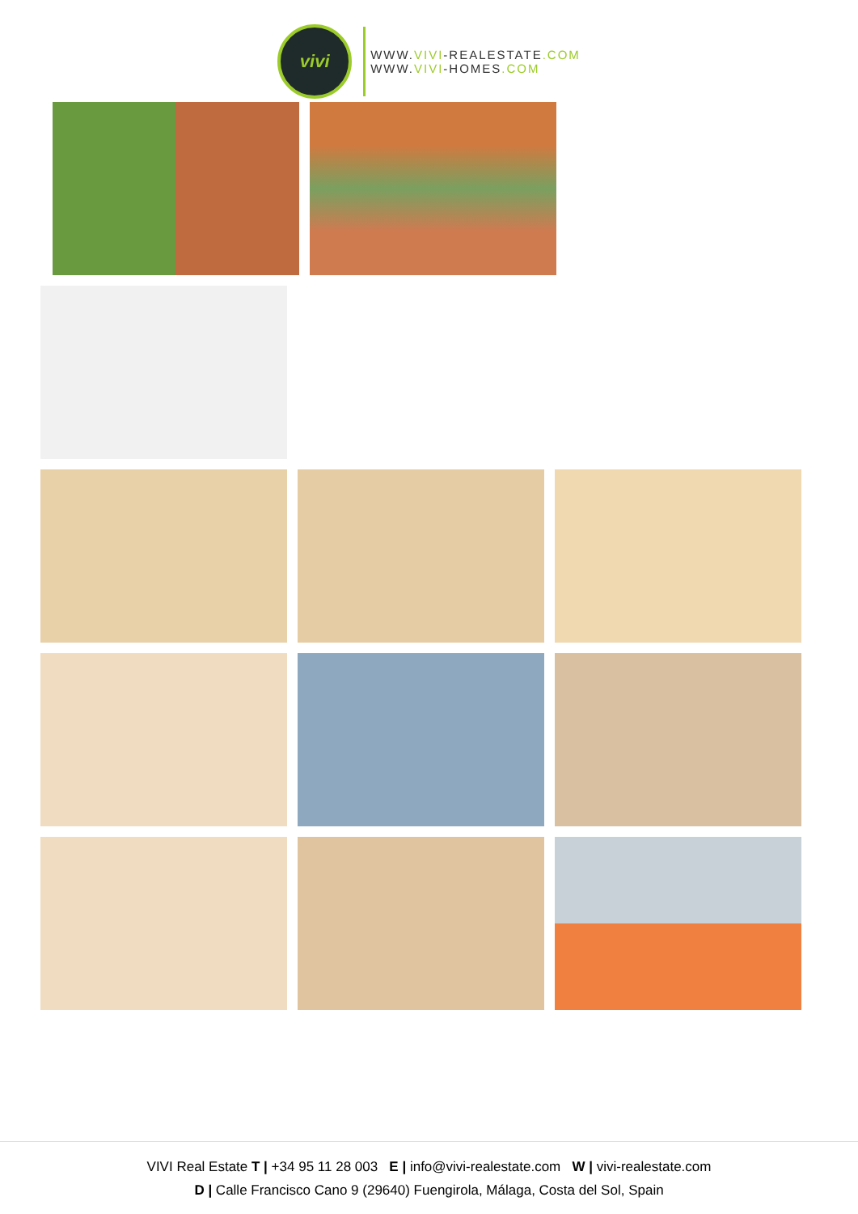vivi
WWW.VIVI-REALESTATE.COM
WWW.VIVI-HOMES.COM
VIVI Real Estate T | +34 95 11 28 003 E | info@vivi-realestate.com W | vivi-realestate.com
D | Calle Francisco Cano 9 (29640) Fuengirola, Málaga, Costa del Sol, Spain